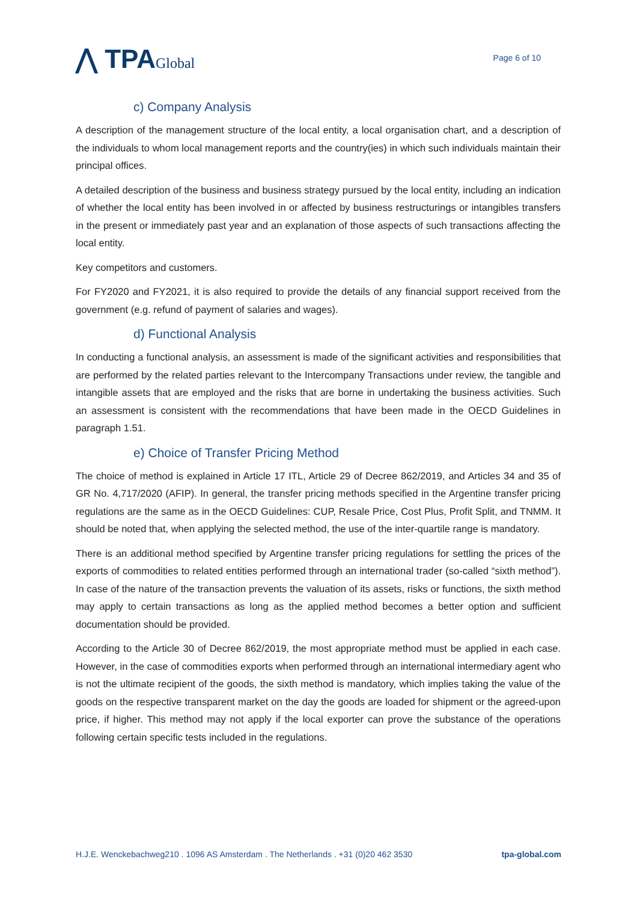⋀ TPAGlobal
Page 6 of 10
c) Company Analysis
A description of the management structure of the local entity, a local organisation chart, and a description of the individuals to whom local management reports and the country(ies) in which such individuals maintain their principal offices.
A detailed description of the business and business strategy pursued by the local entity, including an indication of whether the local entity has been involved in or affected by business restructurings or intangibles transfers in the present or immediately past year and an explanation of those aspects of such transactions affecting the local entity.
Key competitors and customers.
For FY2020 and FY2021, it is also required to provide the details of any financial support received from the government (e.g. refund of payment of salaries and wages).
d) Functional Analysis
In conducting a functional analysis, an assessment is made of the significant activities and responsibilities that are performed by the related parties relevant to the Intercompany Transactions under review, the tangible and intangible assets that are employed and the risks that are borne in undertaking the business activities. Such an assessment is consistent with the recommendations that have been made in the OECD Guidelines in paragraph 1.51.
e) Choice of Transfer Pricing Method
The choice of method is explained in Article 17 ITL, Article 29 of Decree 862/2019, and Articles 34 and 35 of GR No. 4,717/2020 (AFIP). In general, the transfer pricing methods specified in the Argentine transfer pricing regulations are the same as in the OECD Guidelines: CUP, Resale Price, Cost Plus, Profit Split, and TNMM. It should be noted that, when applying the selected method, the use of the inter-quartile range is mandatory.
There is an additional method specified by Argentine transfer pricing regulations for settling the prices of the exports of commodities to related entities performed through an international trader (so-called “sixth method”). In case of the nature of the transaction prevents the valuation of its assets, risks or functions, the sixth method may apply to certain transactions as long as the applied method becomes a better option and sufficient documentation should be provided.
According to the Article 30 of Decree 862/2019, the most appropriate method must be applied in each case. However, in the case of commodities exports when performed through an international intermediary agent who is not the ultimate recipient of the goods, the sixth method is mandatory, which implies taking the value of the goods on the respective transparent market on the day the goods are loaded for shipment or the agreed-upon price, if higher. This method may not apply if the local exporter can prove the substance of the operations following certain specific tests included in the regulations.
H.J.E. Wenckebachweg210 . 1096 AS Amsterdam . The Netherlands . +31 (0)20 462 3530 tpa-global.com